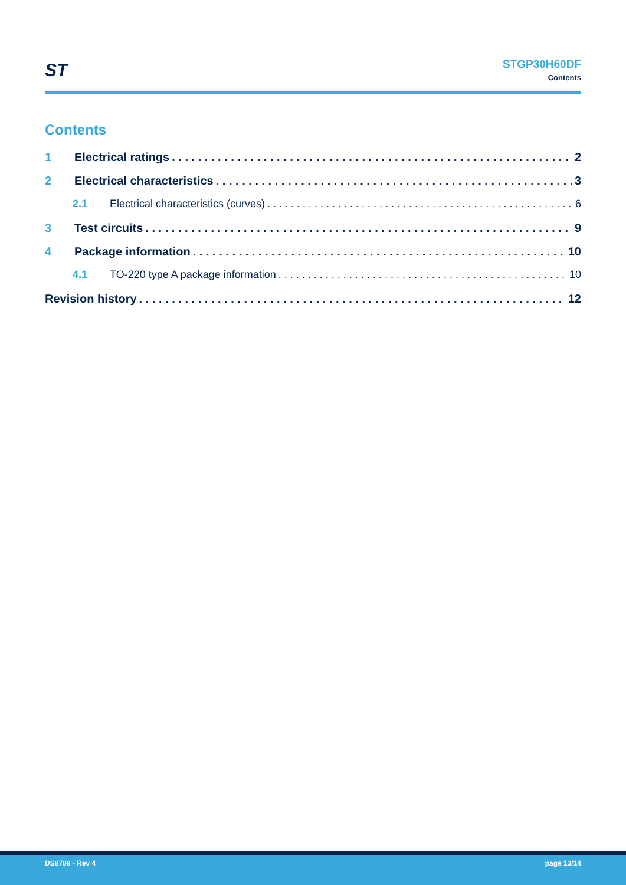ST
STGP30H60DF
Contents
Contents
1 Electrical ratings 2
2 Electrical characteristics 3
2.1 Electrical characteristics (curves) 6
3 Test circuits 9
4 Package information 10
4.1 TO-220 type A package information 10
Revision history 12
DS8709 - Rev 4 page 13/14